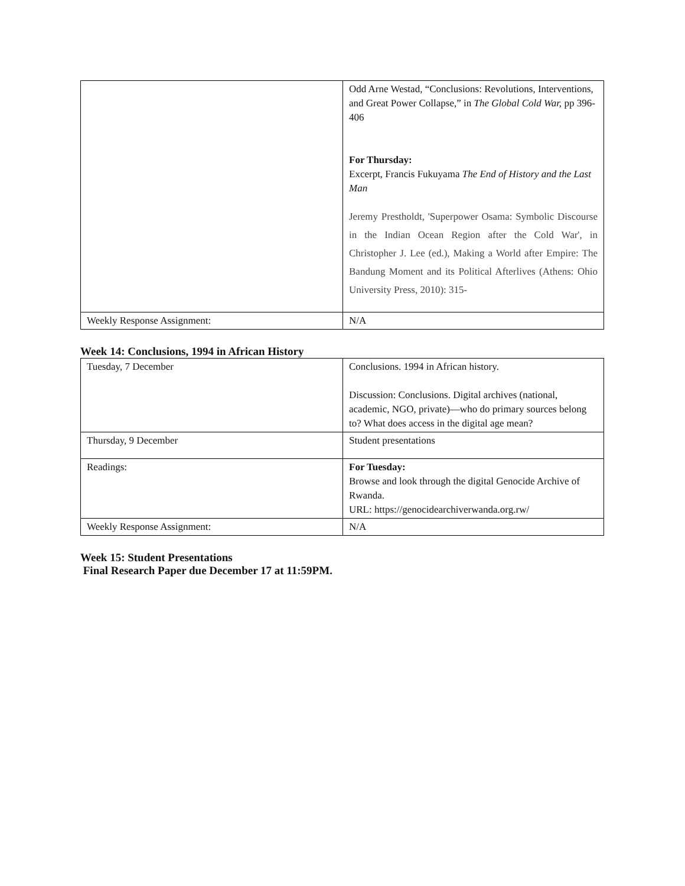| | Odd Arne Westad, “Conclusions: Revolutions, Interventions, and Great Power Collapse,” in The Global Cold War, pp 396-406 For Thursday: Excerpt, Francis Fukuyama The End of History and the Last Man Jeremy Prestholdt, 'Superpower Osama: Symbolic Discourse in the Indian Ocean Region after the Cold War', in Christopher J. Lee (ed.), Making a World after Empire: The Bandung Moment and its Political Afterlives (Athens: Ohio University Press, 2010): 315- |
| Weekly Response Assignment: | N/A |
Week 14: Conclusions, 1994 in African History
| Tuesday, 7 December | Conclusions. 1994 in African history. Discussion: Conclusions. Digital archives (national, academic, NGO, private)—who do primary sources belong to? What does access in the digital age mean? |
| Thursday, 9 December | Student presentations |
| Readings: | For Tuesday: Browse and look through the digital Genocide Archive of Rwanda. URL: https://genocidearchiverwanda.org.rw/ |
| Weekly Response Assignment: | N/A |
Week 15: Student Presentations
Final Research Paper due December 17 at 11:59PM.